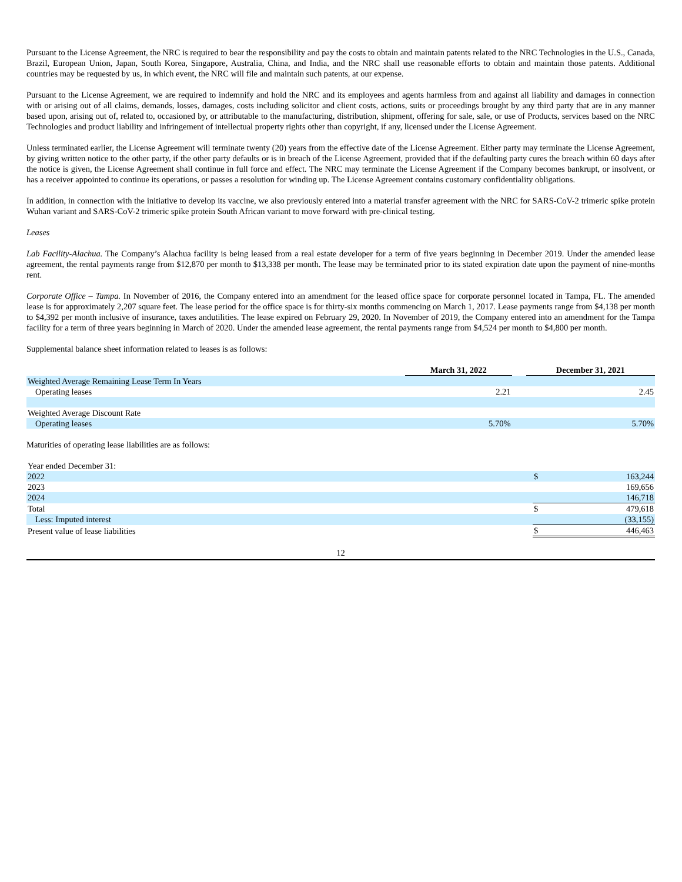Pursuant to the License Agreement, the NRC is required to bear the responsibility and pay the costs to obtain and maintain patents related to the NRC Technologies in the U.S., Canada, Brazil, European Union, Japan, South Korea, Singapore, Australia, China, and India, and the NRC shall use reasonable efforts to obtain and maintain those patents. Additional countries may be requested by us, in which event, the NRC will file and maintain such patents, at our expense.
Pursuant to the License Agreement, we are required to indemnify and hold the NRC and its employees and agents harmless from and against all liability and damages in connection with or arising out of all claims, demands, losses, damages, costs including solicitor and client costs, actions, suits or proceedings brought by any third party that are in any manner based upon, arising out of, related to, occasioned by, or attributable to the manufacturing, distribution, shipment, offering for sale, sale, or use of Products, services based on the NRC Technologies and product liability and infringement of intellectual property rights other than copyright, if any, licensed under the License Agreement.
Unless terminated earlier, the License Agreement will terminate twenty (20) years from the effective date of the License Agreement. Either party may terminate the License Agreement, by giving written notice to the other party, if the other party defaults or is in breach of the License Agreement, provided that if the defaulting party cures the breach within 60 days after the notice is given, the License Agreement shall continue in full force and effect. The NRC may terminate the License Agreement if the Company becomes bankrupt, or insolvent, or has a receiver appointed to continue its operations, or passes a resolution for winding up. The License Agreement contains customary confidentiality obligations.
In addition, in connection with the initiative to develop its vaccine, we also previously entered into a material transfer agreement with the NRC for SARS-CoV-2 trimeric spike protein Wuhan variant and SARS-CoV-2 trimeric spike protein South African variant to move forward with pre-clinical testing.
Leases
Lab Facility-Alachua. The Company’s Alachua facility is being leased from a real estate developer for a term of five years beginning in December 2019. Under the amended lease agreement, the rental payments range from $12,870 per month to $13,338 per month. The lease may be terminated prior to its stated expiration date upon the payment of nine-months rent.
Corporate Office – Tampa. In November of 2016, the Company entered into an amendment for the leased office space for corporate personnel located in Tampa, FL. The amended lease is for approximately 2,207 square feet. The lease period for the office space is for thirty-six months commencing on March 1, 2017. Lease payments range from $4,138 per month to $4,392 per month inclusive of insurance, taxes andutilities. The lease expired on February 29, 2020. In November of 2019, the Company entered into an amendment for the Tampa facility for a term of three years beginning in March of 2020. Under the amended lease agreement, the rental payments range from $4,524 per month to $4,800 per month.
Supplemental balance sheet information related to leases is as follows:
| | March 31, 2022 | | December 31, 2021 |
| Weighted Average Remaining Lease Term In Years | | | |
| Operating leases | 2.21 | | 2.45 |
| Weighted Average Discount Rate | | | |
| Operating leases | 5.70% | | 5.70% |
Maturities of operating lease liabilities are as follows:
| Year ended December 31: | | |
| 2022 | $ | 163,244 |
| 2023 | | 169,656 |
| 2024 | | 146,718 |
| Total | $ | 479,618 |
| Less: Imputed interest | | (33,155) |
| Present value of lease liabilities | $ | 446,463 |
12